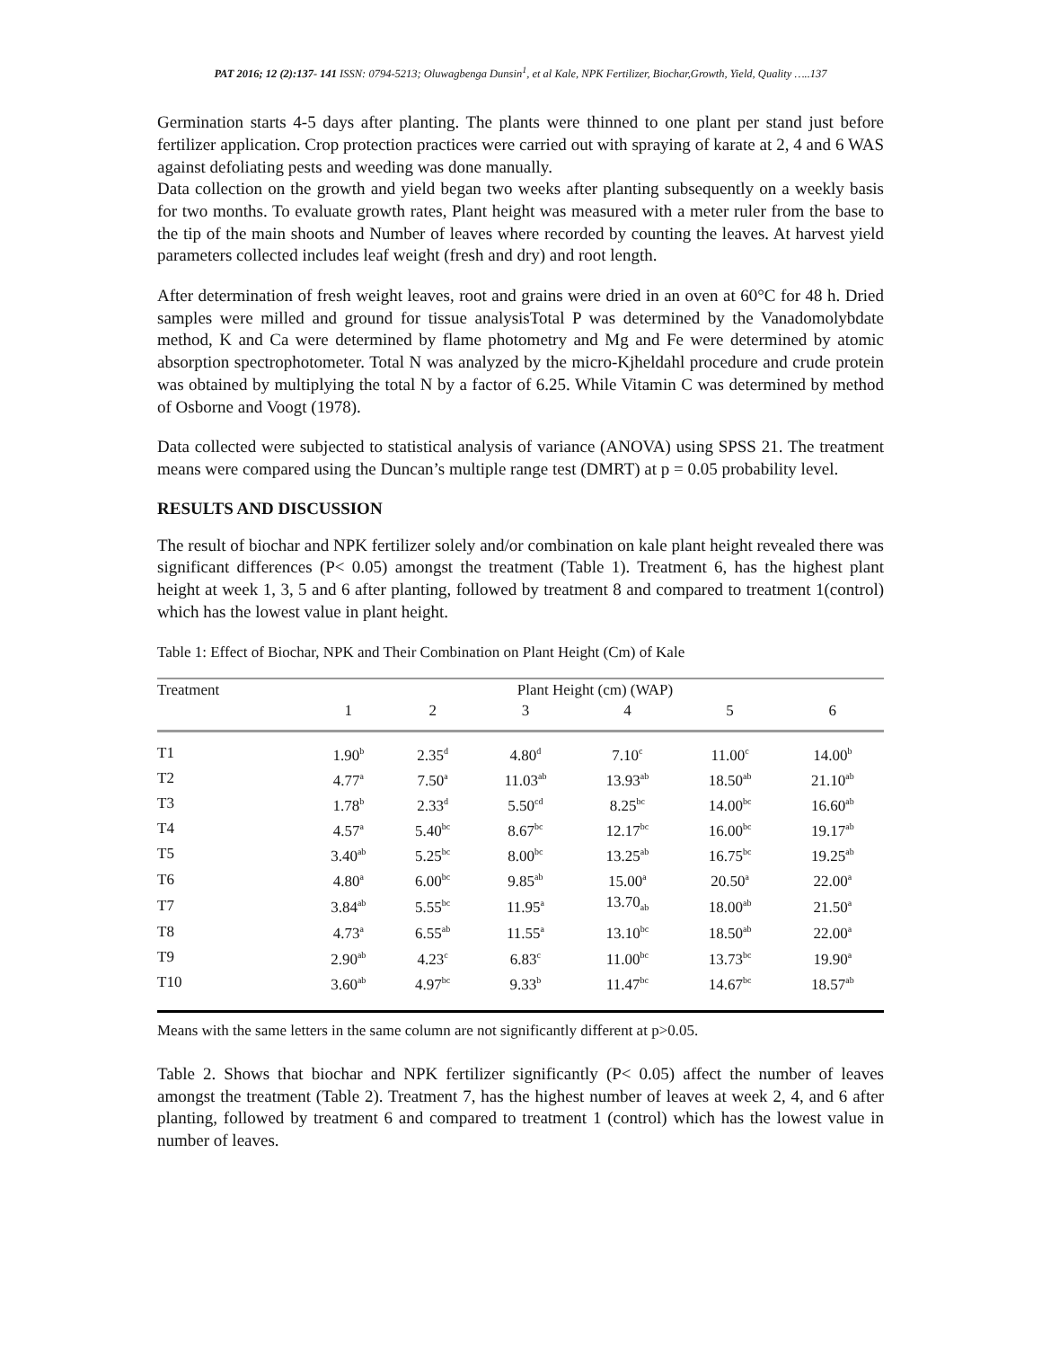PAT 2016; 12 (2):137- 141 ISSN: 0794-5213; Oluwagbenga Dunsin<sup>1</sup>, et al Kale, NPK Fertilizer, Biochar,Growth, Yield, Quality …..137
Germination starts 4-5 days after planting. The plants were thinned to one plant per stand just before fertilizer application. Crop protection practices were carried out with spraying of karate at 2, 4 and 6 WAS against defoliating pests and weeding was done manually.
Data collection on the growth and yield began two weeks after planting subsequently on a weekly basis for two months. To evaluate growth rates, Plant height was measured with a meter ruler from the base to the tip of the main shoots and Number of leaves where recorded by counting the leaves. At harvest yield parameters collected includes leaf weight (fresh and dry) and root length.
After determination of fresh weight leaves, root and grains were dried in an oven at 60°C for 48 h. Dried samples were milled and ground for tissue analysisTotal P was determined by the Vanadomolybdate method, K and Ca were determined by flame photometry and Mg and Fe were determined by atomic absorption spectrophotometer. Total N was analyzed by the micro-Kjheldahl procedure and crude protein was obtained by multiplying the total N by a factor of 6.25. While Vitamin C was determined by method of Osborne and Voogt (1978).
Data collected were subjected to statistical analysis of variance (ANOVA) using SPSS 21. The treatment means were compared using the Duncan’s multiple range test (DMRT) at p = 0.05 probability level.
RESULTS AND DISCUSSION
The result of biochar and NPK fertilizer solely and/or combination on kale plant height revealed there was significant differences (P< 0.05) amongst the treatment (Table 1). Treatment 6, has the highest plant height at week 1, 3, 5 and 6 after planting, followed by treatment 8 and compared to treatment 1(control) which has the lowest value in plant height.
Table 1: Effect of Biochar, NPK and Their Combination on Plant Height (Cm) of Kale
| Treatment | Plant Height (cm) (WAP) | | | | | |
| --- | --- | --- | --- | --- | --- | --- |
| | 1 | 2 | 3 | 4 | 5 | 6 |
| T1 | 1.90<sup>b</sup> | 2.35<sup>d</sup> | 4.80<sup>d</sup> | 7.10<sup>c</sup> | 11.00<sup>c</sup> | 14.00<sup>b</sup> |
| T2 | 4.77<sup>a</sup> | 7.50<sup>a</sup> | 11.03<sup>ab</sup> | 13.93<sup>ab</sup> | 18.50<sup>ab</sup> | 21.10<sup>ab</sup> |
| T3 | 1.78<sup>b</sup> | 2.33<sup>d</sup> | 5.50<sup>cd</sup> | 8.25<sup>bc</sup> | 14.00<sup>bc</sup> | 16.60<sup>ab</sup> |
| T4 | 4.57<sup>a</sup> | 5.40<sup>bc</sup> | 8.67<sup>bc</sup> | 12.17<sup>bc</sup> | 16.00<sup>bc</sup> | 19.17<sup>ab</sup> |
| T5 | 3.40<sup>ab</sup> | 5.25<sup>bc</sup> | 8.00<sup>bc</sup> | 13.25<sup>ab</sup> | 16.75<sup>bc</sup> | 19.25<sup>ab</sup> |
| T6 | 4.80<sup>a</sup> | 6.00<sup>bc</sup> | 9.85<sup>ab</sup> | 15.00<sup>a</sup> | 20.50<sup>a</sup> | 22.00<sup>a</sup> |
| T7 | 3.84<sup>ab</sup> | 5.55<sup>bc</sup> | 11.95<sup>a</sup> | 13.70<sub>ab</sub> | 18.00<sup>ab</sup> | 21.50<sup>a</sup> |
| T8 | 4.73<sup>a</sup> | 6.55<sup>ab</sup> | 11.55<sup>a</sup> | 13.10<sup>bc</sup> | 18.50<sup>ab</sup> | 22.00<sup>a</sup> |
| T9 | 2.90<sup>ab</sup> | 4.23<sup>c</sup> | 6.83<sup>c</sup> | 11.00<sup>bc</sup> | 13.73<sup>bc</sup> | 19.90<sup>a</sup> |
| T10 | 3.60<sup>ab</sup> | 4.97<sup>bc</sup> | 9.33<sup>b</sup> | 11.47<sup>bc</sup> | 14.67<sup>bc</sup> | 18.57<sup>ab</sup> |
Means with the same letters in the same column are not significantly different at p>0.05.
Table 2. Shows that biochar and NPK fertilizer significantly (P< 0.05) affect the number of leaves amongst the treatment (Table 2). Treatment 7, has the highest number of leaves at week 2, 4, and 6 after planting, followed by treatment 6 and compared to treatment 1 (control) which has the lowest value in number of leaves.